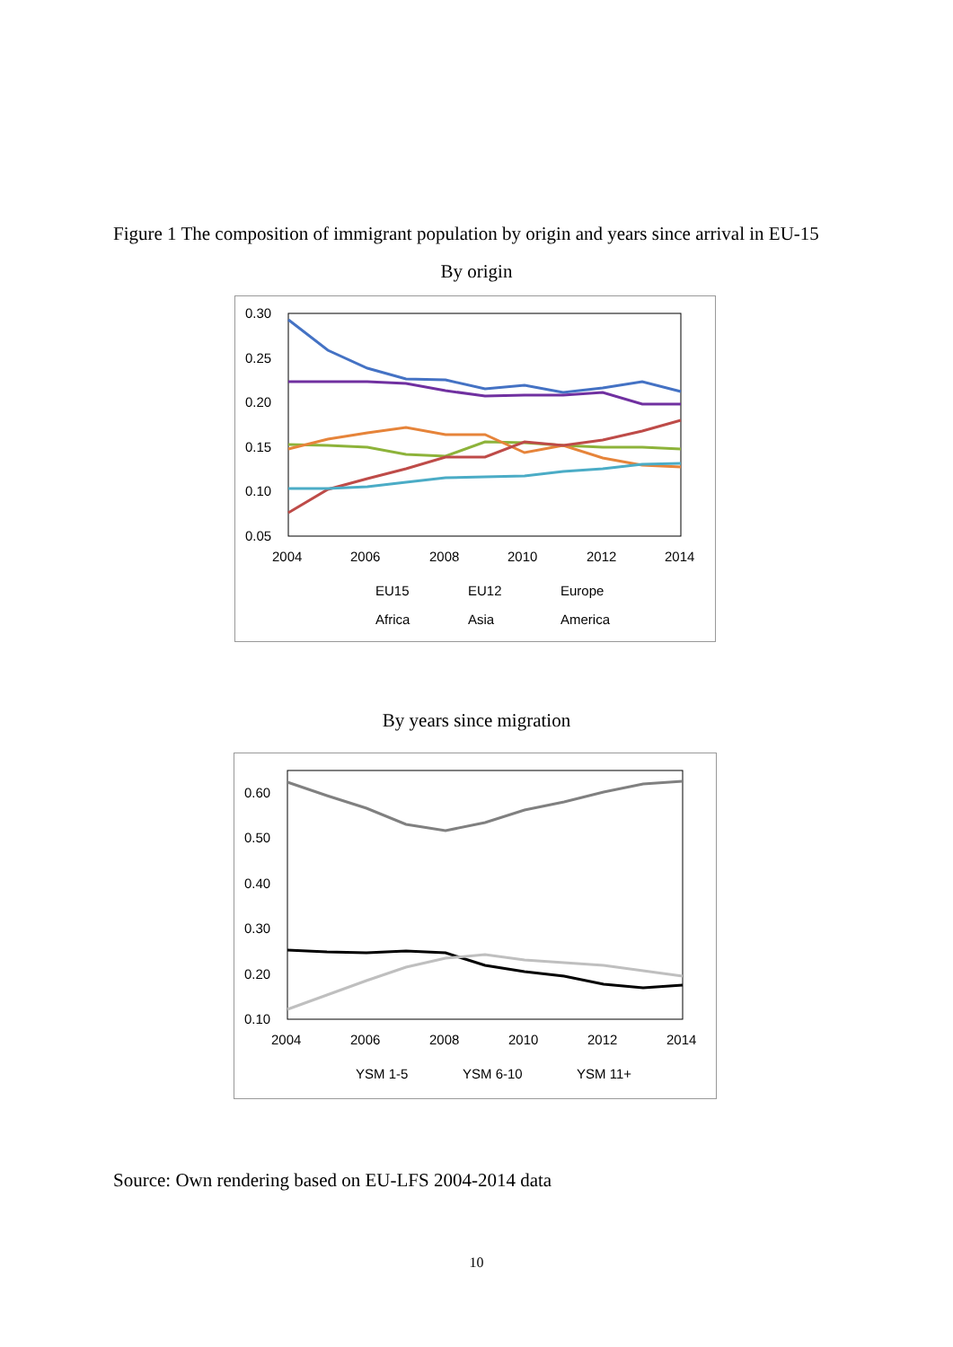Figure 1 The composition of immigrant population by origin and years since arrival in EU-15
By origin
0.30
0.25
0.20
0.15
0.10
0.05
2004
2006
2008
2010
2012
2014
EU15
EU12
Europe
Africa
Asia
America
By years since migration
0.60
0.50
0.40
0.30
0.20
0.10
2004
2006
2008
2010
2012
2014
YSM 1-5
YSM 6-10
YSM 11+
Source: Own rendering based on EU-LFS 2004-2014 data
10